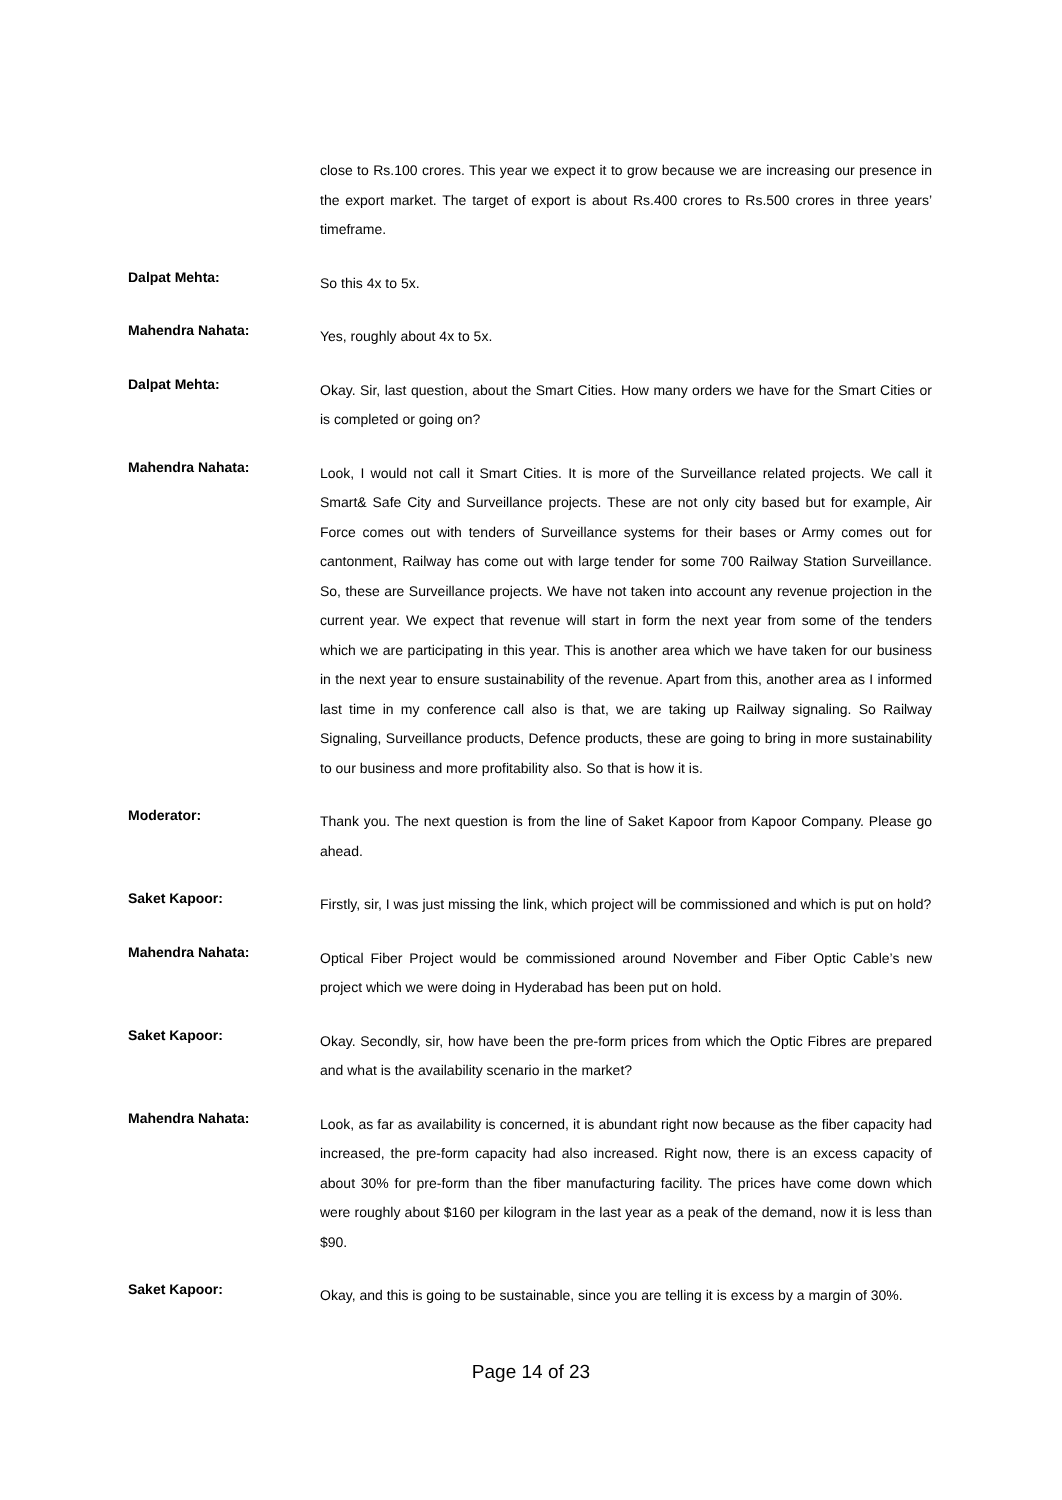close to Rs.100 crores. This year we expect it to grow because we are increasing our presence in the export market. The target of export is about Rs.400 crores to Rs.500 crores in three years’ timeframe.
Dalpat Mehta:
So this 4x to 5x.
Mahendra Nahata:
Yes, roughly about 4x to 5x.
Dalpat Mehta:
Okay. Sir, last question, about the Smart Cities. How many orders we have for the Smart Cities or is completed or going on?
Mahendra Nahata:
Look, I would not call it Smart Cities. It is more of the Surveillance related projects. We call it Smart& Safe City and Surveillance projects. These are not only city based but for example, Air Force comes out with tenders of Surveillance systems for their bases or Army comes out for cantonment, Railway has come out with large tender for some 700 Railway Station Surveillance. So, these are Surveillance projects. We have not taken into account any revenue projection in the current year. We expect that revenue will start in form the next year from some of the tenders which we are participating in this year. This is another area which we have taken for our business in the next year to ensure sustainability of the revenue. Apart from this, another area as I informed last time in my conference call also is that, we are taking up Railway signaling. So Railway Signaling, Surveillance products, Defence products, these are going to bring in more sustainability to our business and more profitability also. So that is how it is.
Moderator:
Thank you. The next question is from the line of Saket Kapoor from Kapoor Company. Please go ahead.
Saket Kapoor:
Firstly, sir, I was just missing the link, which project will be commissioned and which is put on hold?
Mahendra Nahata:
Optical Fiber Project would be commissioned around November and Fiber Optic Cable’s new project which we were doing in Hyderabad has been put on hold.
Saket Kapoor:
Okay. Secondly, sir, how have been the pre-form prices from which the Optic Fibres are prepared and what is the availability scenario in the market?
Mahendra Nahata:
Look, as far as availability is concerned, it is abundant right now because as the fiber capacity had increased, the pre-form capacity had also increased. Right now, there is an excess capacity of about 30% for pre-form than the fiber manufacturing facility. The prices have come down which were roughly about $160 per kilogram in the last year as a peak of the demand, now it is less than $90.
Saket Kapoor:
Okay, and this is going to be sustainable, since you are telling it is excess by a margin of 30%.
Page 14 of 23